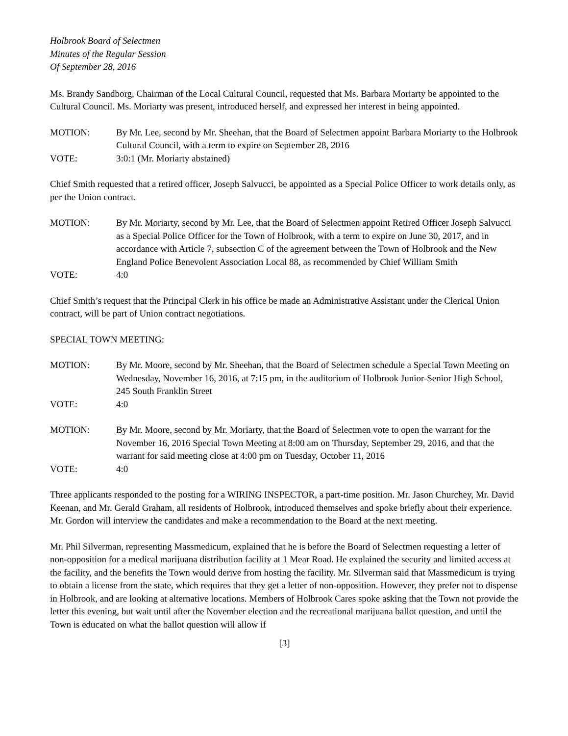Holbrook Board of Selectmen
Minutes of the Regular Session
Of September 28, 2016
Ms. Brandy Sandborg, Chairman of the Local Cultural Council, requested that Ms. Barbara Moriarty be appointed to the Cultural Council. Ms. Moriarty was present, introduced herself, and expressed her interest in being appointed.
MOTION: By Mr. Lee, second by Mr. Sheehan, that the Board of Selectmen appoint Barbara Moriarty to the Holbrook Cultural Council, with a term to expire on September 28, 2016
VOTE: 3:0:1 (Mr. Moriarty abstained)
Chief Smith requested that a retired officer, Joseph Salvucci, be appointed as a Special Police Officer to work details only, as per the Union contract.
MOTION: By Mr. Moriarty, second by Mr. Lee, that the Board of Selectmen appoint Retired Officer Joseph Salvucci as a Special Police Officer for the Town of Holbrook, with a term to expire on June 30, 2017, and in accordance with Article 7, subsection C of the agreement between the Town of Holbrook and the New England Police Benevolent Association Local 88, as recommended by Chief William Smith
VOTE: 4:0
Chief Smith’s request that the Principal Clerk in his office be made an Administrative Assistant under the Clerical Union contract, will be part of Union contract negotiations.
SPECIAL TOWN MEETING:
MOTION: By Mr. Moore, second by Mr. Sheehan, that the Board of Selectmen schedule a Special Town Meeting on Wednesday, November 16, 2016, at 7:15 pm, in the auditorium of Holbrook Junior-Senior High School, 245 South Franklin Street
VOTE: 4:0
MOTION: By Mr. Moore, second by Mr. Moriarty, that the Board of Selectmen vote to open the warrant for the November 16, 2016 Special Town Meeting at 8:00 am on Thursday, September 29, 2016, and that the warrant for said meeting close at 4:00 pm on Tuesday, October 11, 2016
VOTE: 4:0
Three applicants responded to the posting for a WIRING INSPECTOR, a part-time position. Mr. Jason Churchey, Mr. David Keenan, and Mr. Gerald Graham, all residents of Holbrook, introduced themselves and spoke briefly about their experience. Mr. Gordon will interview the candidates and make a recommendation to the Board at the next meeting.
Mr. Phil Silverman, representing Massmedicum, explained that he is before the Board of Selectmen requesting a letter of non-opposition for a medical marijuana distribution facility at 1 Mear Road. He explained the security and limited access at the facility, and the benefits the Town would derive from hosting the facility. Mr. Silverman said that Massmedicum is trying to obtain a license from the state, which requires that they get a letter of non-opposition. However, they prefer not to dispense in Holbrook, and are looking at alternative locations. Members of Holbrook Cares spoke asking that the Town not provide the letter this evening, but wait until after the November election and the recreational marijuana ballot question, and until the Town is educated on what the ballot question will allow if
[3]